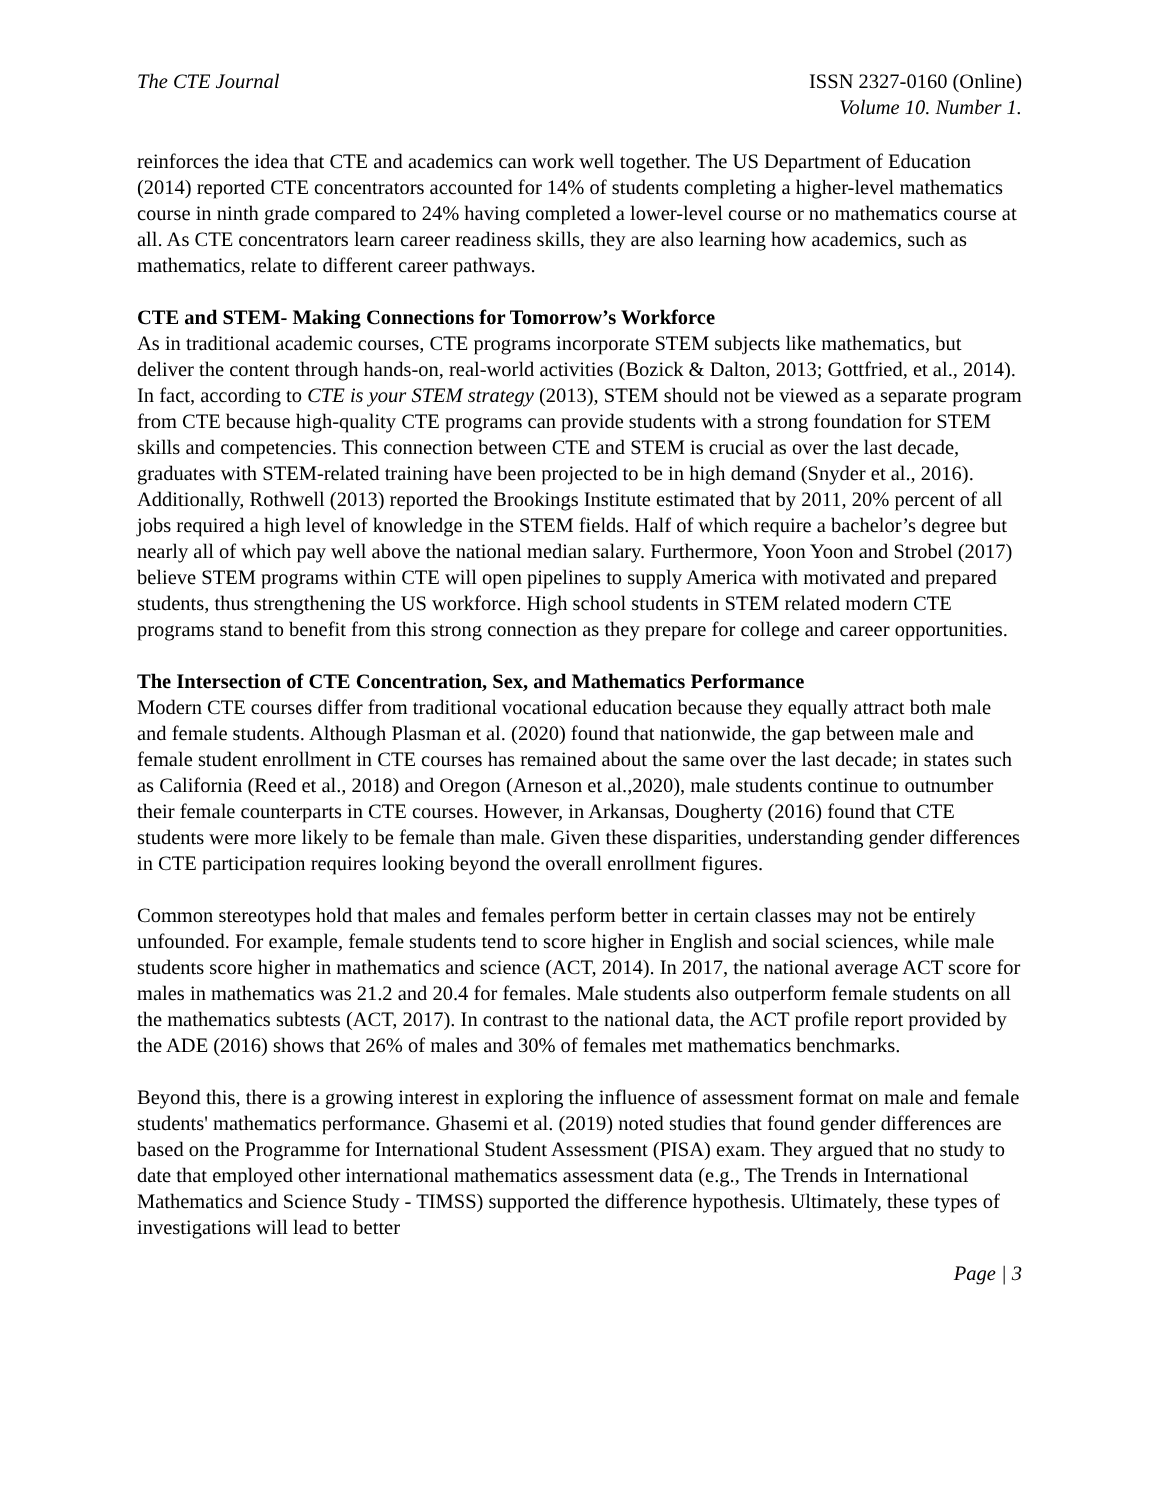The CTE Journal ISSN 2327-0160 (Online)
Volume 10. Number 1.
reinforces the idea that CTE and academics can work well together. The US Department of Education (2014) reported CTE concentrators accounted for 14% of students completing a higher-level mathematics course in ninth grade compared to 24% having completed a lower-level course or no mathematics course at all. As CTE concentrators learn career readiness skills, they are also learning how academics, such as mathematics, relate to different career pathways.
CTE and STEM- Making Connections for Tomorrow’s Workforce
As in traditional academic courses, CTE programs incorporate STEM subjects like mathematics, but deliver the content through hands-on, real-world activities (Bozick & Dalton, 2013; Gottfried, et al., 2014). In fact, according to CTE is your STEM strategy (2013), STEM should not be viewed as a separate program from CTE because high-quality CTE programs can provide students with a strong foundation for STEM skills and competencies. This connection between CTE and STEM is crucial as over the last decade, graduates with STEM-related training have been projected to be in high demand (Snyder et al., 2016). Additionally, Rothwell (2013) reported the Brookings Institute estimated that by 2011, 20% percent of all jobs required a high level of knowledge in the STEM fields. Half of which require a bachelor’s degree but nearly all of which pay well above the national median salary. Furthermore, Yoon Yoon and Strobel (2017) believe STEM programs within CTE will open pipelines to supply America with motivated and prepared students, thus strengthening the US workforce. High school students in STEM related modern CTE programs stand to benefit from this strong connection as they prepare for college and career opportunities.
The Intersection of CTE Concentration, Sex, and Mathematics Performance
Modern CTE courses differ from traditional vocational education because they equally attract both male and female students. Although Plasman et al. (2020) found that nationwide, the gap between male and female student enrollment in CTE courses has remained about the same over the last decade; in states such as California (Reed et al., 2018) and Oregon (Arneson et al.,2020), male students continue to outnumber their female counterparts in CTE courses. However, in Arkansas, Dougherty (2016) found that CTE students were more likely to be female than male. Given these disparities, understanding gender differences in CTE participation requires looking beyond the overall enrollment figures.
Common stereotypes hold that males and females perform better in certain classes may not be entirely unfounded. For example, female students tend to score higher in English and social sciences, while male students score higher in mathematics and science (ACT, 2014). In 2017, the national average ACT score for males in mathematics was 21.2 and 20.4 for females. Male students also outperform female students on all the mathematics subtests (ACT, 2017). In contrast to the national data, the ACT profile report provided by the ADE (2016) shows that 26% of males and 30% of females met mathematics benchmarks.
Beyond this, there is a growing interest in exploring the influence of assessment format on male and female students' mathematics performance. Ghasemi et al. (2019) noted studies that found gender differences are based on the Programme for International Student Assessment (PISA) exam. They argued that no study to date that employed other international mathematics assessment data (e.g., The Trends in International Mathematics and Science Study - TIMSS) supported the difference hypothesis. Ultimately, these types of investigations will lead to better
Page | 3